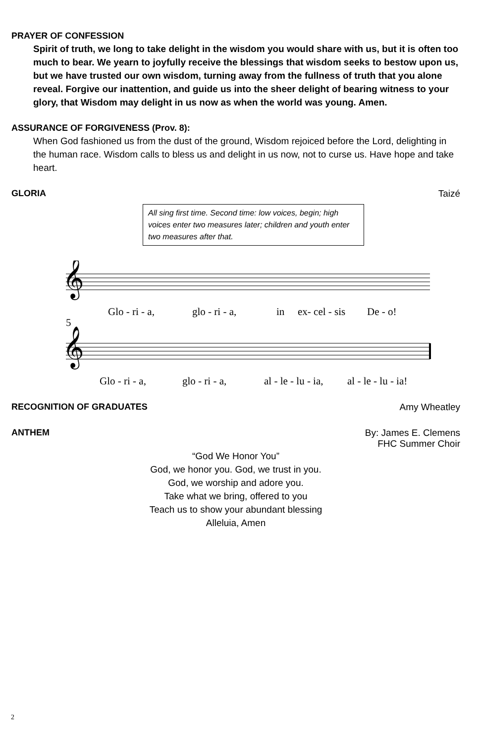PRAYER OF CONFESSION
Spirit of truth, we long to take delight in the wisdom you would share with us, but it is often too much to bear. We yearn to joyfully receive the blessings that wisdom seeks to bestow upon us, but we have trusted our own wisdom, turning away from the fullness of truth that you alone reveal. Forgive our inattention, and guide us into the sheer delight of bearing witness to your glory, that Wisdom may delight in us now as when the world was young. Amen.
ASSURANCE OF FORGIVENESS (Prov. 8):
When God fashioned us from the dust of the ground, Wisdom rejoiced before the Lord, delighting in the human race. Wisdom calls to bless us and delight in us now, not to curse us. Have hope and take heart.
GLORIA Taizé
All sing first time. Second time: low voices, begin; high voices enter two measures later; children and youth enter two measures after that.
𝄞
𝄞
Glo - ri - a,
glo - ri - a,
in
ex- cel - sis
De - o!
5
Glo - ri - a,
glo - ri - a,
al - le - lu - ia,
al - le - lu - ia!
RECOGNITION OF GRADUATES Amy Wheatley
ANTHEM By: James E. Clemens
FHC Summer Choir
“God We Honor You”
God, we honor you. God, we trust in you.
God, we worship and adore you.
Take what we bring, offered to you
Teach us to show your abundant blessing
Alleluia, Amen
2